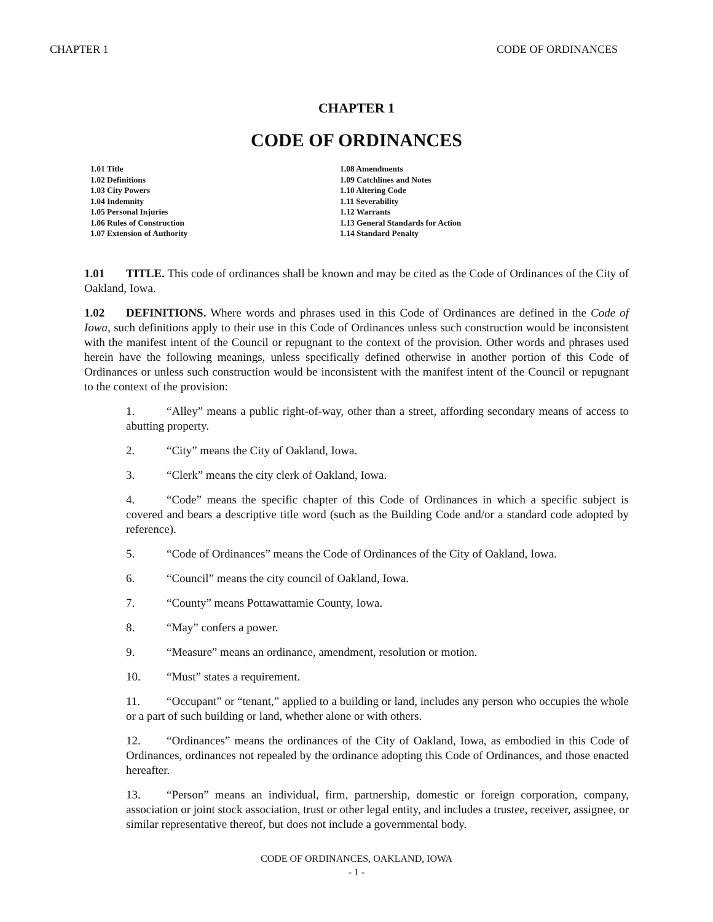CHAPTER 1 CODE OF ORDINANCES
CHAPTER 1
CODE OF ORDINANCES
1.01 Title
1.02 Definitions
1.03 City Powers
1.04 Indemnity
1.05 Personal Injuries
1.06 Rules of Construction
1.07 Extension of Authority
1.08 Amendments
1.09 Catchlines and Notes
1.10 Altering Code
1.11 Severability
1.12 Warrants
1.13 General Standards for Action
1.14 Standard Penalty
1.01 TITLE. This code of ordinances shall be known and may be cited as the Code of Ordinances of the City of Oakland, Iowa.
1.02 DEFINITIONS. Where words and phrases used in this Code of Ordinances are defined in the Code of Iowa, such definitions apply to their use in this Code of Ordinances unless such construction would be inconsistent with the manifest intent of the Council or repugnant to the context of the provision. Other words and phrases used herein have the following meanings, unless specifically defined otherwise in another portion of this Code of Ordinances or unless such construction would be inconsistent with the manifest intent of the Council or repugnant to the context of the provision:
1. “Alley” means a public right-of-way, other than a street, affording secondary means of access to abutting property.
2. “City” means the City of Oakland, Iowa.
3. “Clerk” means the city clerk of Oakland, Iowa.
4. “Code” means the specific chapter of this Code of Ordinances in which a specific subject is covered and bears a descriptive title word (such as the Building Code and/or a standard code adopted by reference).
5. “Code of Ordinances” means the Code of Ordinances of the City of Oakland, Iowa.
6. “Council” means the city council of Oakland, Iowa.
7. “County” means Pottawattamie County, Iowa.
8. “May” confers a power.
9. “Measure” means an ordinance, amendment, resolution or motion.
10. “Must” states a requirement.
11. “Occupant” or “tenant,” applied to a building or land, includes any person who occupies the whole or a part of such building or land, whether alone or with others.
12. “Ordinances” means the ordinances of the City of Oakland, Iowa, as embodied in this Code of Ordinances, ordinances not repealed by the ordinance adopting this Code of Ordinances, and those enacted hereafter.
13. “Person” means an individual, firm, partnership, domestic or foreign corporation, company, association or joint stock association, trust or other legal entity, and includes a trustee, receiver, assignee, or similar representative thereof, but does not include a governmental body.
CODE OF ORDINANCES, OAKLAND, IOWA
- 1 -